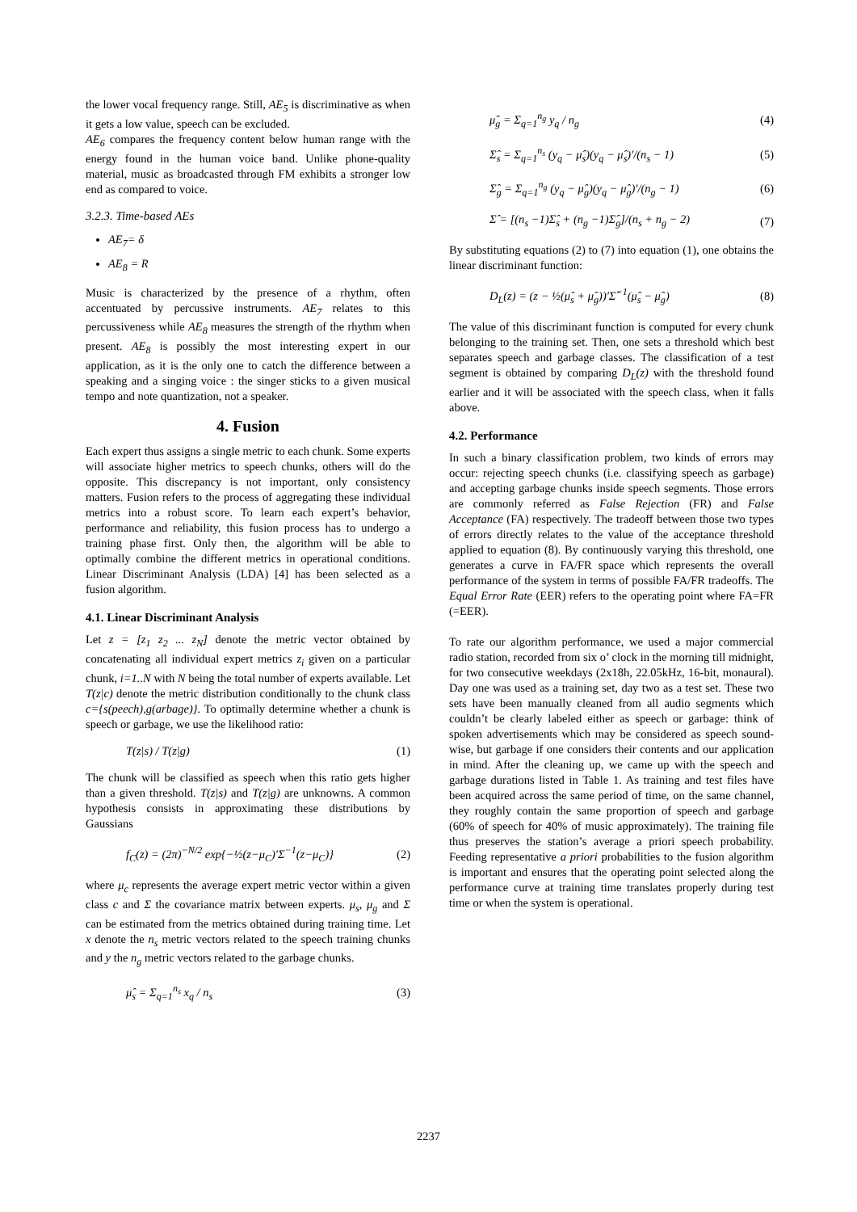the lower vocal frequency range. Still, AE<sub>5</sub> is discriminative as when it gets a low value, speech can be excluded.
AE<sub>6</sub> compares the frequency content below human range with the energy found in the human voice band. Unlike phone-quality material, music as broadcasted through FM exhibits a stronger low end as compared to voice.
3.2.3. Time-based AEs
AE<sub>7</sub>= δ
AE<sub>8</sub> = R
Music is characterized by the presence of a rhythm, often accentuated by percussive instruments. AE<sub>7</sub> relates to this percussiveness while AE<sub>8</sub> measures the strength of the rhythm when present. AE<sub>8</sub> is possibly the most interesting expert in our application, as it is the only one to catch the difference between a speaking and a singing voice : the singer sticks to a given musical tempo and note quantization, not a speaker.
4. Fusion
Each expert thus assigns a single metric to each chunk. Some experts will associate higher metrics to speech chunks, others will do the opposite. This discrepancy is not important, only consistency matters. Fusion refers to the process of aggregating these individual metrics into a robust score. To learn each expert’s behavior, performance and reliability, this fusion process has to undergo a training phase first. Only then, the algorithm will be able to optimally combine the different metrics in operational conditions. Linear Discriminant Analysis (LDA) [4] has been selected as a fusion algorithm.
4.1. Linear Discriminant Analysis
Let z = [z<sub>1</sub> z<sub>2</sub> ... z<sub>N</sub>] denote the metric vector obtained by concatenating all individual expert metrics z<sub>i</sub> given on a particular chunk, i=1..N with N being the total number of experts available. Let T(z|c) denote the metric distribution conditionally to the chunk class c={s(peech),g(arbage)}. To optimally determine whether a chunk is speech or garbage, we use the likelihood ratio:
T(z|s) / T(z|g) (1)
The chunk will be classified as speech when this ratio gets higher than a given threshold. T(z|s) and T(z|g) are unknowns. A common hypothesis consists in approximating these distributions by Gaussians
f<sub>C</sub>(z) = (2π)<sup>−N/2</sup> exp{−½(z−μ<sub>C</sub>)'Σ<sup>−1</sup>(z−μ<sub>C</sub>)} (2)
where μ<sub>c</sub> represents the average expert metric vector within a given class c and Σ the covariance matrix between experts. μ<sub>s</sub>, μ<sub>g</sub> and Σ can be estimated from the metrics obtained during training time. Let x denote the n<sub>s</sub> metric vectors related to the speech training chunks and y the n<sub>g</sub> metric vectors related to the garbage chunks.
μ̂<sub>s</sub> = Σ<sub>q=1</sub><sup>n<sub>s</sub></sup> x<sub>q</sub> / n<sub>s</sub> (3)
μ̂<sub>g</sub> = Σ<sub>q=1</sub><sup>n<sub>g</sub></sup> y<sub>q</sub> / n<sub>g</sub> (4)
Σ̂<sub>s</sub> = Σ<sub>q=1</sub><sup>n<sub>s</sub></sup> (y<sub>q</sub> − μ̂<sub>s</sub>)(y<sub>q</sub> − μ̂<sub>s</sub>)'/(n<sub>s</sub> − 1) (5)
Σ̂<sub>g</sub> = Σ<sub>q=1</sub><sup>n<sub>g</sub></sup> (y<sub>q</sub> − μ̂<sub>g</sub>)(y<sub>q</sub> − μ̂<sub>g</sub>)'/(n<sub>g</sub> − 1) (6)
Σ̂ = [(n<sub>s</sub> −1)Σ̂<sub>s</sub> + (n<sub>g</sub> −1)Σ̂<sub>g</sub>]/(n<sub>s</sub> + n<sub>g</sub> − 2) (7)
By substituting equations (2) to (7) into equation (1), one obtains the linear discriminant function:
D<sub>L</sub>(z) = (z − ½(μ̂<sub>s</sub> + μ̂<sub>g</sub>))'Σ̂<sup>−1</sup>(μ̂<sub>s</sub> − μ̂<sub>g</sub>) (8)
The value of this discriminant function is computed for every chunk belonging to the training set. Then, one sets a threshold which best separates speech and garbage classes. The classification of a test segment is obtained by comparing D<sub>L</sub>(z) with the threshold found earlier and it will be associated with the speech class, when it falls above.
4.2. Performance
In such a binary classification problem, two kinds of errors may occur: rejecting speech chunks (i.e. classifying speech as garbage) and accepting garbage chunks inside speech segments. Those errors are commonly referred as False Rejection (FR) and False Acceptance (FA) respectively. The tradeoff between those two types of errors directly relates to the value of the acceptance threshold applied to equation (8). By continuously varying this threshold, one generates a curve in FA/FR space which represents the overall performance of the system in terms of possible FA/FR tradeoffs. The Equal Error Rate (EER) refers to the operating point where FA=FR (=EER).
To rate our algorithm performance, we used a major commercial radio station, recorded from six o’ clock in the morning till midnight, for two consecutive weekdays (2x18h, 22.05kHz, 16-bit, monaural). Day one was used as a training set, day two as a test set. These two sets have been manually cleaned from all audio segments which couldn’t be clearly labeled either as speech or garbage: think of spoken advertisements which may be considered as speech sound-wise, but garbage if one considers their contents and our application in mind. After the cleaning up, we came up with the speech and garbage durations listed in Table 1. As training and test files have been acquired across the same period of time, on the same channel, they roughly contain the same proportion of speech and garbage (60% of speech for 40% of music approximately). The training file thus preserves the station’s average a priori speech probability. Feeding representative a priori probabilities to the fusion algorithm is important and ensures that the operating point selected along the performance curve at training time translates properly during test time or when the system is operational.
2237